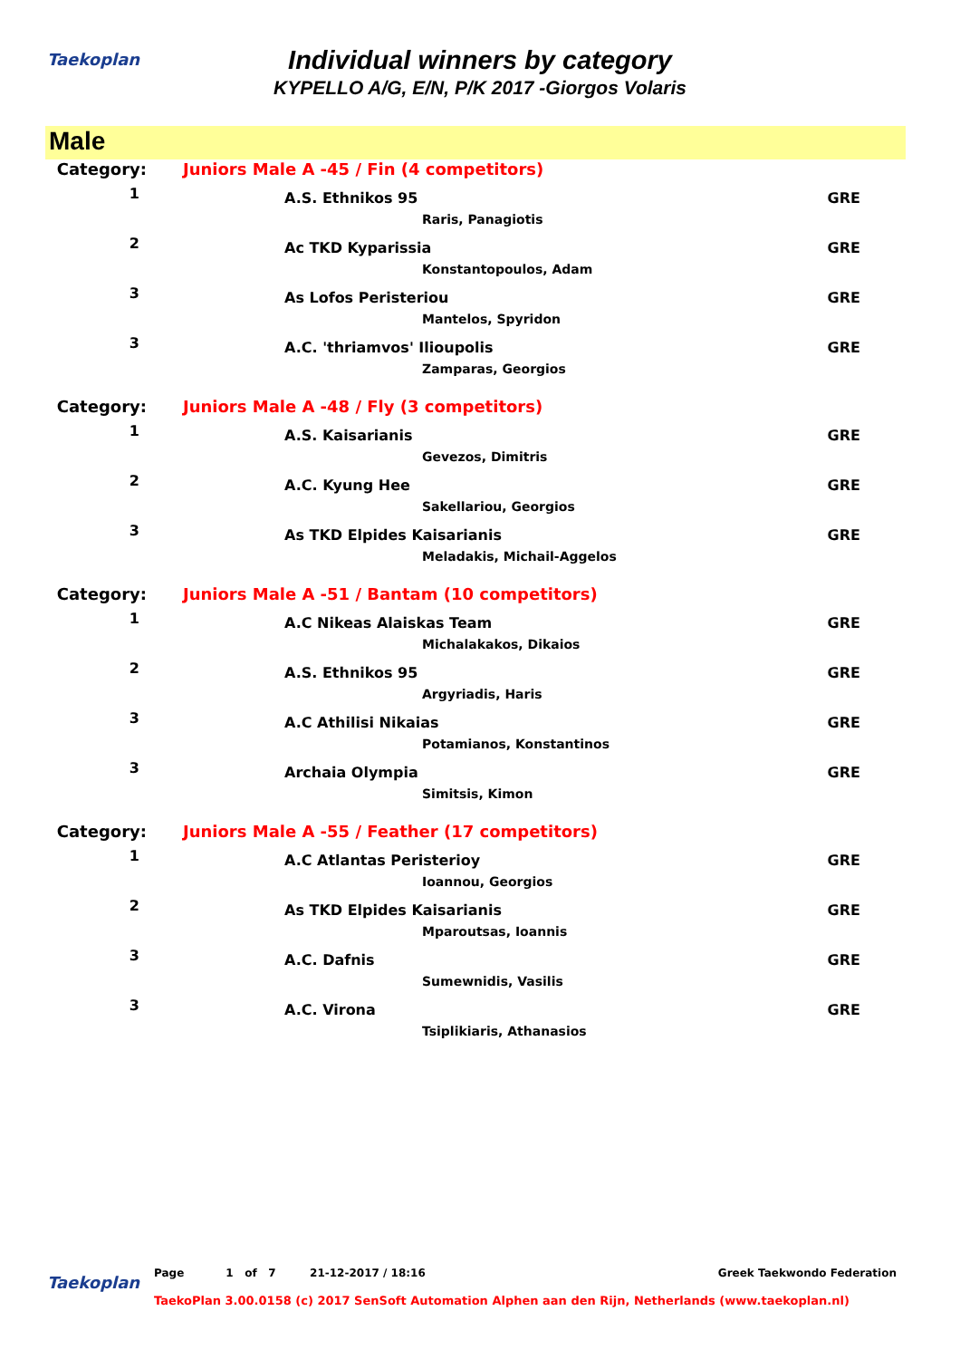Taekoplan
Individual winners by category
KYPELLO A/G, E/N, P/K 2017 -Giorgos Volaris
Male
| Category: | Juniors Male A -45 / Fin (4 competitors) | |
| 1 | A.S. Ethnikos 95 Raris, Panagiotis | GRE |
| 2 | Ac TKD Kyparissia Konstantopoulos, Adam | GRE |
| 3 | As Lofos Peristeriou Mantelos, Spyridon | GRE |
| 3 | A.C. 'thriamvos' Ilioupolis Zamparas, Georgios | GRE |
| Category: | Juniors Male A -48 / Fly (3 competitors) | |
| 1 | A.S. Kaisarianis Gevezos, Dimitris | GRE |
| 2 | A.C. Kyung Hee Sakellariou, Georgios | GRE |
| 3 | As TKD Elpides Kaisarianis Meladakis, Michail-Aggelos | GRE |
| Category: | Juniors Male A -51 / Bantam (10 competitors) | |
| 1 | A.C Nikeas Alaiskas Team Michalakakos, Dikaios | GRE |
| 2 | A.S. Ethnikos 95 Argyriadis, Haris | GRE |
| 3 | A.C Athilisi Nikaias Potamianos, Konstantinos | GRE |
| 3 | Archaia Olympia Simitsis, Kimon | GRE |
| Category: | Juniors Male A -55 / Feather (17 competitors) | |
| 1 | A.C Atlantas Peristerioy Ioannou, Georgios | GRE |
| 2 | As TKD Elpides Kaisarianis Mparoutsas, Ioannis | GRE |
| 3 | A.C. Dafnis Sumewnidis, Vasilis | GRE |
| 3 | A.C. Virona Tsiplikiaris, Athanasios | GRE |
Taekoplan
Page 1 of 7 21-12-2017 / 18:16 Greek Taekwondo Federation
TaekoPlan 3.00.0158 (c) 2017 SenSoft Automation Alphen aan den Rijn, Netherlands (www.taekoplan.nl)